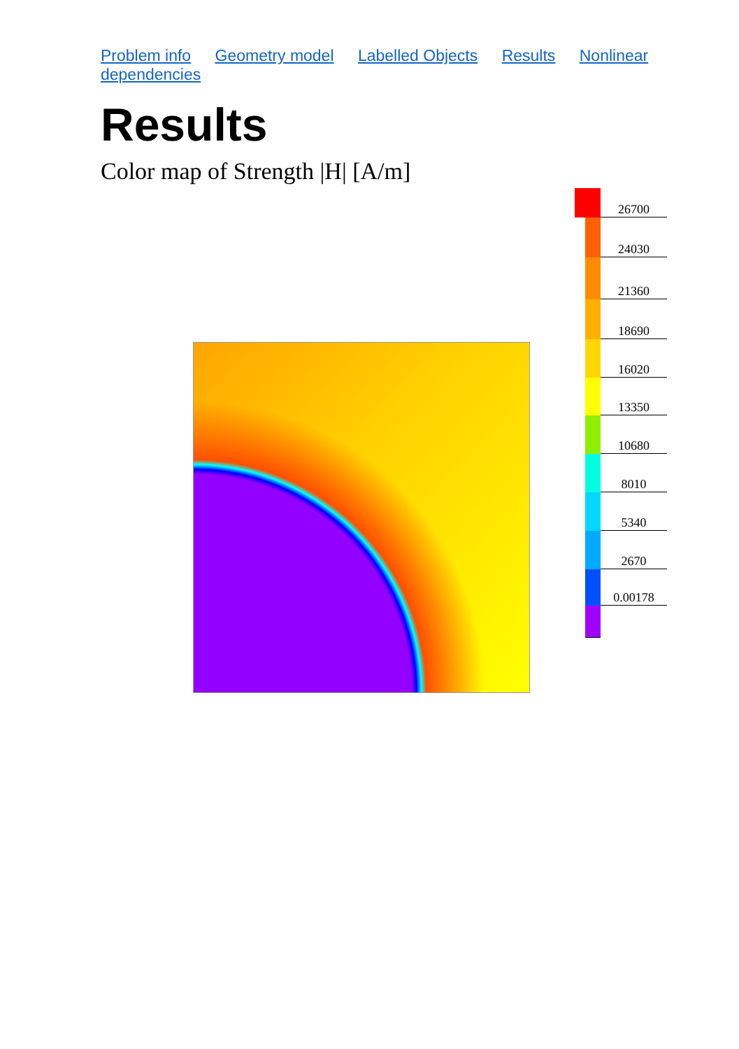Problem info Geometry model Labelled Objects Results Nonlinear dependencies
Results
Color map of Strength |H| [A/m]
26700
24030
21360
18690
16020
13350
10680
8010
5340
2670
0.00178